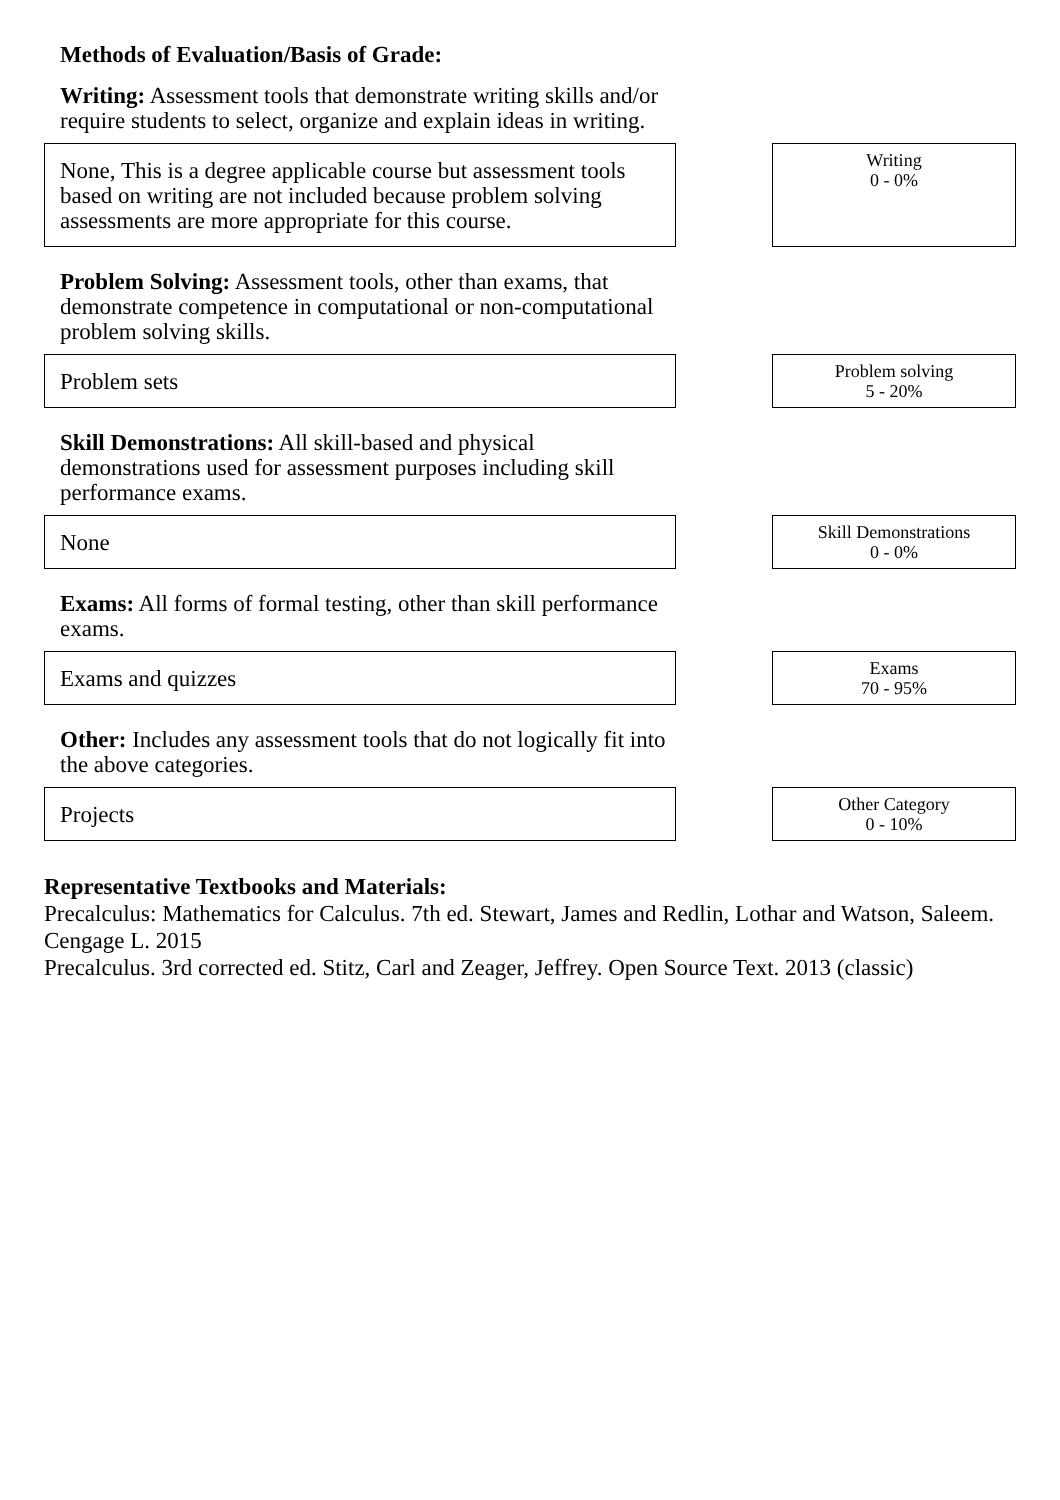Methods of Evaluation/Basis of Grade:
Writing: Assessment tools that demonstrate writing skills and/or require students to select, organize and explain ideas in writing.
None, This is a degree applicable course but assessment tools based on writing are not included because problem solving assessments are more appropriate for this course.
Writing
0 - 0%
Problem Solving: Assessment tools, other than exams, that demonstrate competence in computational or non-computational problem solving skills.
Problem sets
Problem solving
5 - 20%
Skill Demonstrations: All skill-based and physical demonstrations used for assessment purposes including skill performance exams.
None
Skill Demonstrations
0 - 0%
Exams: All forms of formal testing, other than skill performance exams.
Exams and quizzes
Exams
70 - 95%
Other: Includes any assessment tools that do not logically fit into the above categories.
Projects
Other Category
0 - 10%
Representative Textbooks and Materials:
Precalculus: Mathematics for Calculus. 7th ed. Stewart, James and Redlin, Lothar and Watson, Saleem. Cengage L. 2015
Precalculus. 3rd corrected ed. Stitz, Carl and Zeager, Jeffrey. Open Source Text. 2013 (classic)